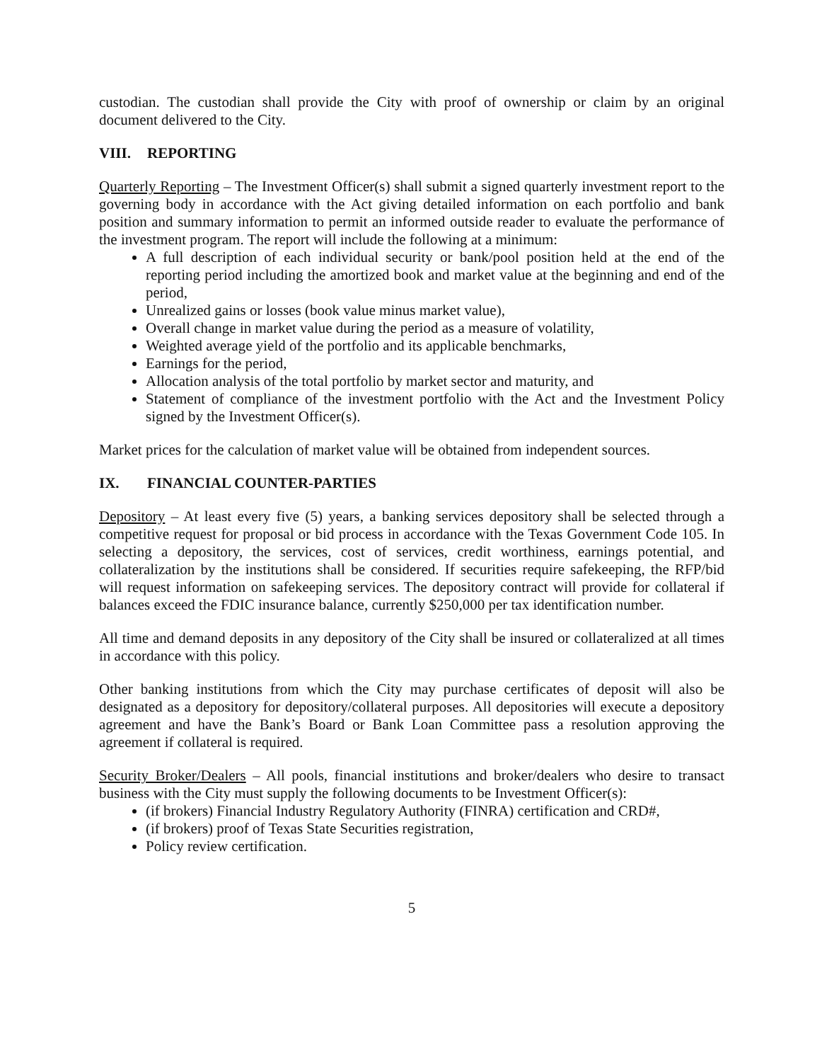custodian. The custodian shall provide the City with proof of ownership or claim by an original document delivered to the City.
VIII. REPORTING
Quarterly Reporting – The Investment Officer(s) shall submit a signed quarterly investment report to the governing body in accordance with the Act giving detailed information on each portfolio and bank position and summary information to permit an informed outside reader to evaluate the performance of the investment program. The report will include the following at a minimum:
A full description of each individual security or bank/pool position held at the end of the reporting period including the amortized book and market value at the beginning and end of the period,
Unrealized gains or losses (book value minus market value),
Overall change in market value during the period as a measure of volatility,
Weighted average yield of the portfolio and its applicable benchmarks,
Earnings for the period,
Allocation analysis of the total portfolio by market sector and maturity, and
Statement of compliance of the investment portfolio with the Act and the Investment Policy signed by the Investment Officer(s).
Market prices for the calculation of market value will be obtained from independent sources.
IX. FINANCIAL COUNTER-PARTIES
Depository – At least every five (5) years, a banking services depository shall be selected through a competitive request for proposal or bid process in accordance with the Texas Government Code 105. In selecting a depository, the services, cost of services, credit worthiness, earnings potential, and collateralization by the institutions shall be considered. If securities require safekeeping, the RFP/bid will request information on safekeeping services. The depository contract will provide for collateral if balances exceed the FDIC insurance balance, currently $250,000 per tax identification number.
All time and demand deposits in any depository of the City shall be insured or collateralized at all times in accordance with this policy.
Other banking institutions from which the City may purchase certificates of deposit will also be designated as a depository for depository/collateral purposes. All depositories will execute a depository agreement and have the Bank’s Board or Bank Loan Committee pass a resolution approving the agreement if collateral is required.
Security Broker/Dealers – All pools, financial institutions and broker/dealers who desire to transact business with the City must supply the following documents to be Investment Officer(s):
(if brokers) Financial Industry Regulatory Authority (FINRA) certification and CRD#,
(if brokers) proof of Texas State Securities registration,
Policy review certification.
5